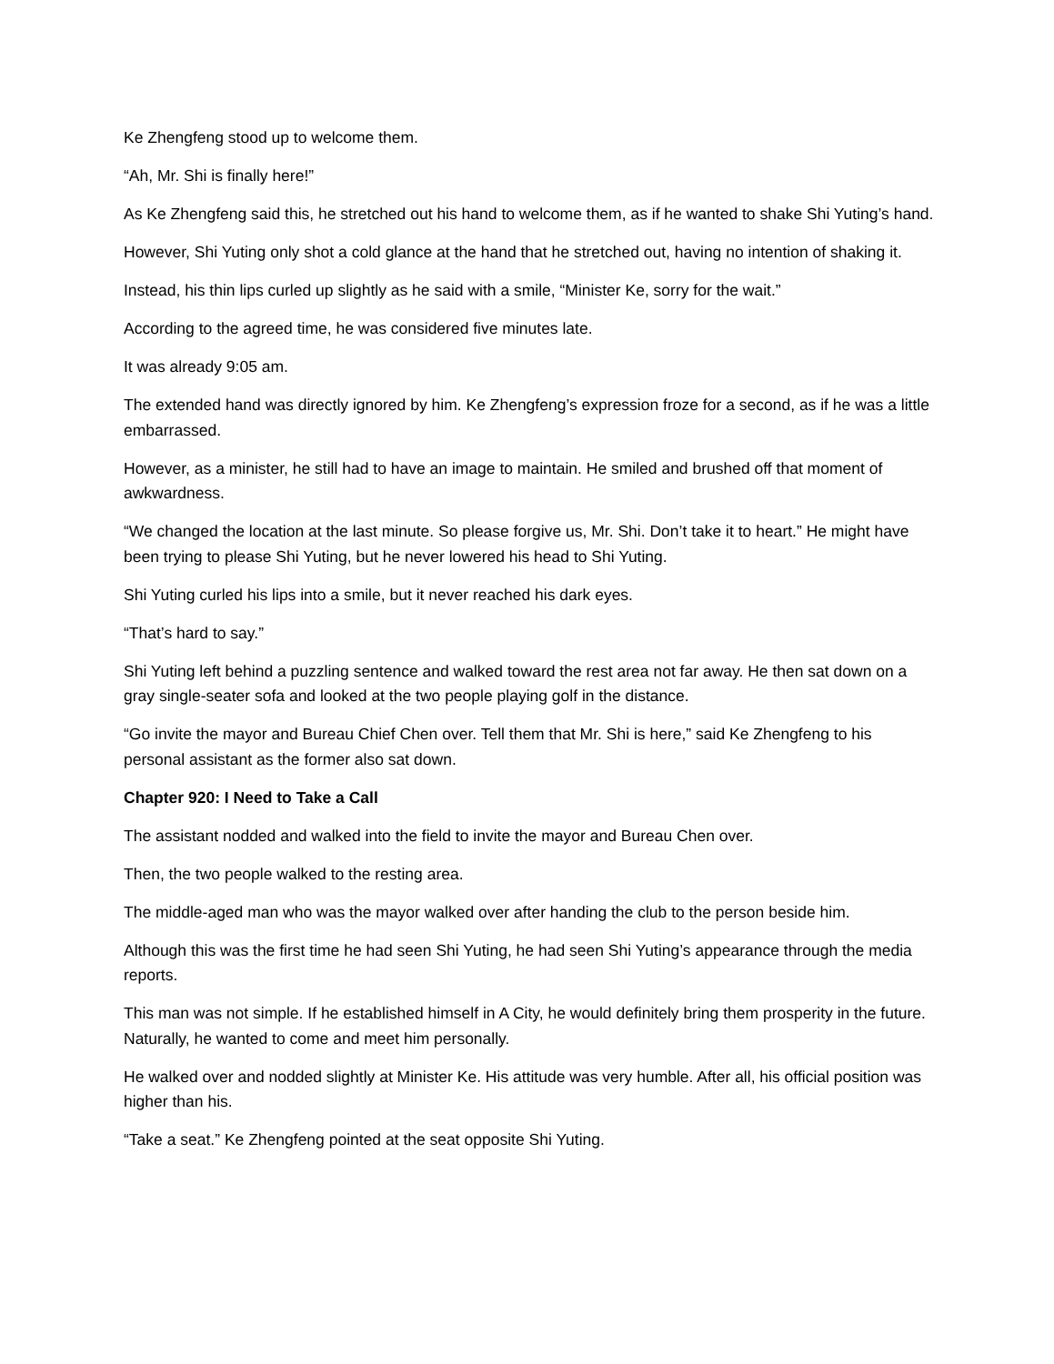Ke Zhengfeng stood up to welcome them.
“Ah, Mr. Shi is finally here!”
As Ke Zhengfeng said this, he stretched out his hand to welcome them, as if he wanted to shake Shi Yuting’s hand.
However, Shi Yuting only shot a cold glance at the hand that he stretched out, having no intention of shaking it.
Instead, his thin lips curled up slightly as he said with a smile, “Minister Ke, sorry for the wait.”
According to the agreed time, he was considered five minutes late.
It was already 9:05 am.
The extended hand was directly ignored by him. Ke Zhengfeng’s expression froze for a second, as if he was a little embarrassed.
However, as a minister, he still had to have an image to maintain. He smiled and brushed off that moment of awkwardness.
“We changed the location at the last minute. So please forgive us, Mr. Shi. Don’t take it to heart.” He might have been trying to please Shi Yuting, but he never lowered his head to Shi Yuting.
Shi Yuting curled his lips into a smile, but it never reached his dark eyes.
“That’s hard to say.”
Shi Yuting left behind a puzzling sentence and walked toward the rest area not far away. He then sat down on a gray single-seater sofa and looked at the two people playing golf in the distance.
“Go invite the mayor and Bureau Chief Chen over. Tell them that Mr. Shi is here,” said Ke Zhengfeng to his personal assistant as the former also sat down.
Chapter 920: I Need to Take a Call
The assistant nodded and walked into the field to invite the mayor and Bureau Chen over.
Then, the two people walked to the resting area.
The middle-aged man who was the mayor walked over after handing the club to the person beside him.
Although this was the first time he had seen Shi Yuting, he had seen Shi Yuting’s appearance through the media reports.
This man was not simple. If he established himself in A City, he would definitely bring them prosperity in the future. Naturally, he wanted to come and meet him personally.
He walked over and nodded slightly at Minister Ke. His attitude was very humble. After all, his official position was higher than his.
“Take a seat.” Ke Zhengfeng pointed at the seat opposite Shi Yuting.